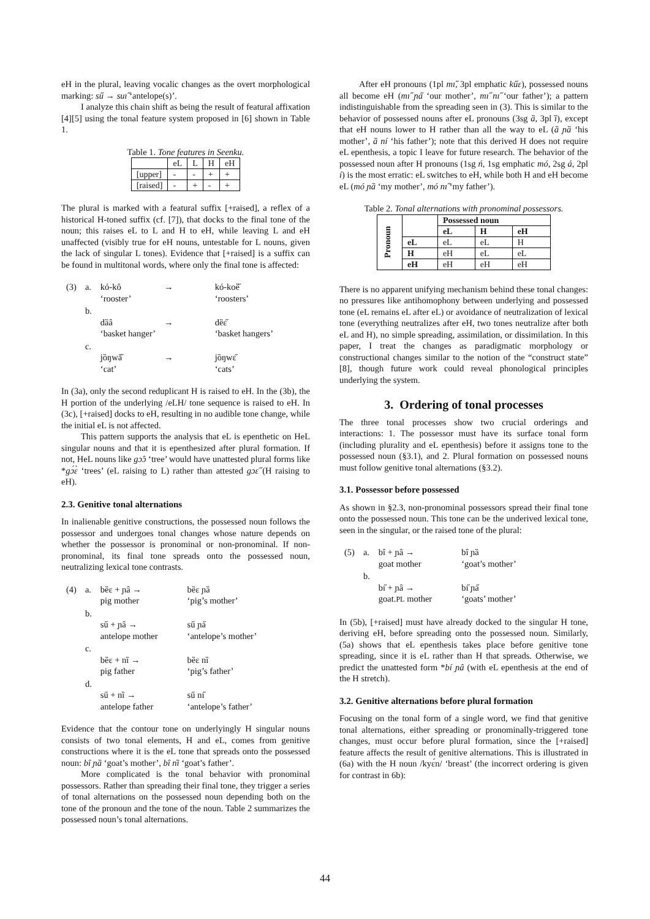eH in the plural, leaving vocalic changes as the overt morphological marking: sű → suı̋ ‘antelope(s)’.
I analyze this chain shift as being the result of featural affixation [4][5] using the tonal feature system proposed in [6] shown in Table 1.
Table 1. Tone features in Seenku.
| | eL | L | H | eH |
| [upper] | - | - | + | + |
| [raised] | - | + | - | + |
The plural is marked with a featural suffix [+raised], a reflex of a historical H-toned suffix (cf. [7]), that docks to the final tone of the noun; this raises eL to L and H to eH, while leaving L and eH unaffected (visibly true for eH nouns, untestable for L nouns, given the lack of singular L tones). Evidence that [+raised] is a suffix can be found in multitonal words, where only the final tone is affected:
| (3) | a. | kó-kô ‘rooster’ | → | kó-koȅ̋ ‘roosters’ |
| | b. | dȁâ ‘basket hanger’ | → | dȅɛ̋ ‘basket hangers’ |
| | c. | jȍŋwǎ̋ ‘cat’ | → | jȍŋwɛ̋ ‘cats’ |
In (3a), only the second reduplicant H is raised to eH. In the (3b), the H portion of the underlying /eLH/ tone sequence is raised to eH. In (3c), [+raised] docks to eH, resulting in no audible tone change, while the initial eL is not affected.
This pattern supports the analysis that eL is epenthetic on HeL singular nouns and that it is epenthesized after plural formation. If not, HeL nouns like gɔ̂ɔ ‘tree’ would have unattested plural forms like *gɔ́ɛ̀ ‘trees’ (eL raising to L) rather than attested gɔɛ̋ (H raising to eH).
2.3. Genitive tonal alternations
In inalienable genitive constructions, the possessed noun follows the possessor and undergoes tonal changes whose nature depends on whether the possessor is pronominal or non-pronominal. If non-pronominal, its final tone spreads onto the possessed noun, neutralizing lexical tone contrasts.
| (4) | a. | bȅɛ + ɲâ → pig mother | bȅɛ ɲȁ ‘pig’s mother’ |
| | b. | sű + ɲâ → antelope mother | sű ɲa̋ ‘antelope’s mother’ |
| | c. | bȅɛ + nȉ → pig father | bȅɛ nȉ ‘pig’s father’ |
| | d. | sű + nȉ → antelope father | sű nı̋ ‘antelope’s father’ |
Evidence that the contour tone on underlyingly H singular nouns consists of two tonal elements, H and eL, comes from genitive constructions where it is the eL tone that spreads onto the possessed noun: bî ɲȁ ‘goat’s mother’, bî nȉ ‘goat’s father’.
More complicated is the tonal behavior with pronominal possessors. Rather than spreading their final tone, they trigger a series of tonal alternations on the possessed noun depending both on the tone of the pronoun and the tone of the noun. Table 2 summarizes the possessed noun’s tonal alternations.
After eH pronouns (1pl mı̋, 3pl emphatic kűɛ), possessed nouns all become eH (mı̋ ɲa̋ ‘our mother’, mı̋ nı̋ ‘our father’); a pattern indistinguishable from the spreading seen in (3). This is similar to the behavior of possessed nouns after eL pronouns (3sg ȁ, 3pl ȉ), except that eH nouns lower to H rather than all the way to eL (ȁ ɲȁ ‘his mother’, ȁ ní ‘his father’); note that this derived H does not require eL epenthesis, a topic I leave for future research. The behavior of the possessed noun after H pronouns (1sg ń, 1sg emphatic mó, 2sg á, 2pl í) is the most erratic: eL switches to eH, while both H and eH become eL (mó ɲȁ ‘my mother’, mó nı̋ ‘my father’).
Table 2. Tonal alternations with pronominal possessors.
| Pronoun | | Possessed noun | | |
| | | eL | H | eH |
| | eL | eL | eL | H |
| | H | eH | eL | eL |
| | eH | eH | eH | eH |
There is no apparent unifying mechanism behind these tonal changes: no pressures like antihomophony between underlying and possessed tone (eL remains eL after eL) or avoidance of neutralization of lexical tone (everything neutralizes after eH, two tones neutralize after both eL and H), no simple spreading, assimilation, or dissimilation. In this paper, I treat the changes as paradigmatic morphology or constructional changes similar to the notion of the “construct state” [8], though future work could reveal phonological principles underlying the system.
3. Ordering of tonal processes
The three tonal processes show two crucial orderings and interactions: 1. The possessor must have its surface tonal form (including plurality and eL epenthesis) before it assigns tone to the possessed noun (§3.1), and 2. Plural formation on possessed nouns must follow genitive tonal alternations (§3.2).
3.1. Possessor before possessed
As shown in §2.3, non-pronominal possessors spread their final tone onto the possessed noun. This tone can be the underived lexical tone, seen in the singular, or the raised tone of the plural:
| (5) | a. | bî + ɲâ → goat mother | bî ɲȁ ‘goat’s mother’ |
| | b. | bı̋ + ɲâ → goat. PL mother | bı̋ ɲa̋ ‘goats’ mother’ |
In (5b), [+raised] must have already docked to the singular H tone, deriving eH, before spreading onto the possessed noun. Similarly, (5a) shows that eL epenthesis takes place before genitive tone spreading, since it is eL rather than H that spreads. Otherwise, we predict the unattested form *bí ɲâ (with eL epenthesis at the end of the H stretch).
3.2. Genitive alternations before plural formation
Focusing on the tonal form of a single word, we find that genitive tonal alternations, either spreading or pronominally-triggered tone changes, must occur before plural formation, since the [+raised] feature affects the result of genitive alternations. This is illustrated in (6a) with the H noun /kyɛ́n/ ‘breast’ (the incorrect ordering is given for contrast in 6b):
44